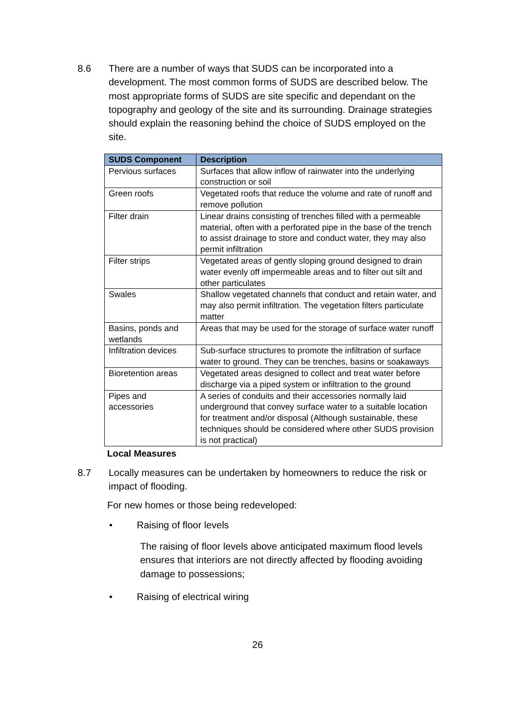8.6 There are a number of ways that SUDS can be incorporated into a development. The most common forms of SUDS are described below. The most appropriate forms of SUDS are site specific and dependant on the topography and geology of the site and its surrounding. Drainage strategies should explain the reasoning behind the choice of SUDS employed on the site.
| SUDS Component | Description |
| --- | --- |
| Pervious surfaces | Surfaces that allow inflow of rainwater into the underlying construction or soil |
| Green roofs | Vegetated roofs that reduce the volume and rate of runoff and remove pollution |
| Filter drain | Linear drains consisting of trenches filled with a permeable material, often with a perforated pipe in the base of the trench to assist drainage to store and conduct water, they may also permit infiltration |
| Filter strips | Vegetated areas of gently sloping ground designed to drain water evenly off impermeable areas and to filter out silt and other particulates |
| Swales | Shallow vegetated channels that conduct and retain water, and may also permit infiltration. The vegetation filters particulate matter |
| Basins, ponds and wetlands | Areas that may be used for the storage of surface water runoff |
| Infiltration devices | Sub-surface structures to promote the infiltration of surface water to ground. They can be trenches, basins or soakaways |
| Bioretention areas | Vegetated areas designed to collect and treat water before discharge via a piped system or infiltration to the ground |
| Pipes and accessories | A series of conduits and their accessories normally laid underground that convey surface water to a suitable location for treatment and/or disposal (Although sustainable, these techniques should be considered where other SUDS provision is not practical) |
Local Measures
8.7 Locally measures can be undertaken by homeowners to reduce the risk or impact of flooding.
For new homes or those being redeveloped:
• Raising of floor levels
The raising of floor levels above anticipated maximum flood levels ensures that interiors are not directly affected by flooding avoiding damage to possessions;
• Raising of electrical wiring
26